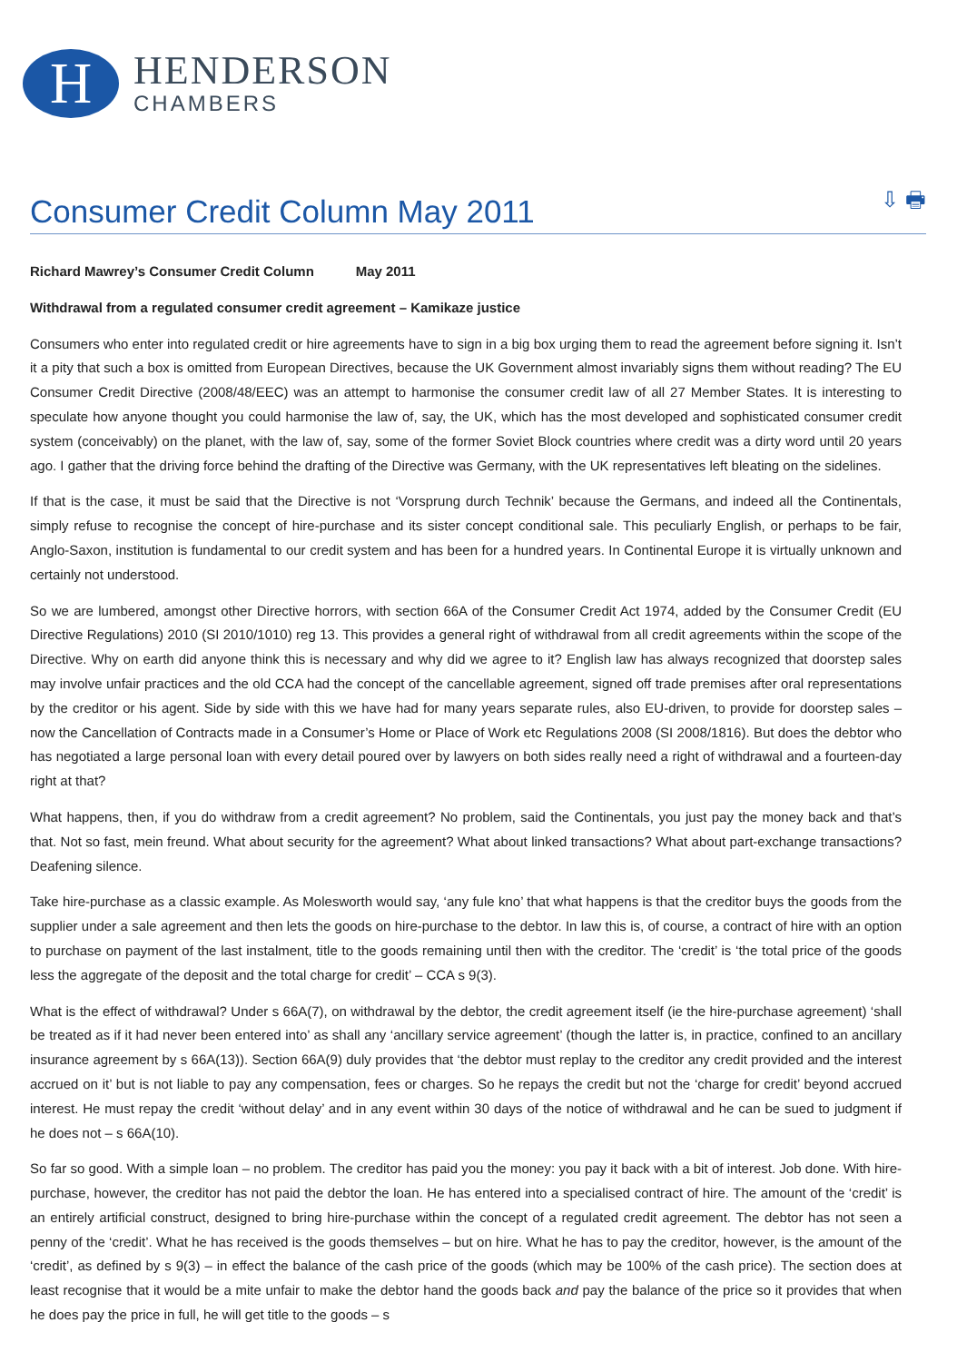H
HENDERSON
CHAMBERS
Consumer Credit Column May 2011
⇩ 🖶
Richard Mawrey’s Consumer Credit Column May 2011
Withdrawal from a regulated consumer credit agreement – Kamikaze justice
Consumers who enter into regulated credit or hire agreements have to sign in a big box urging them to read the agreement before signing it. Isn’t it a pity that such a box is omitted from European Directives, because the UK Government almost invariably signs them without reading? The EU Consumer Credit Directive (2008/48/EEC) was an attempt to harmonise the consumer credit law of all 27 Member States. It is interesting to speculate how anyone thought you could harmonise the law of, say, the UK, which has the most developed and sophisticated consumer credit system (conceivably) on the planet, with the law of, say, some of the former Soviet Block countries where credit was a dirty word until 20 years ago. I gather that the driving force behind the drafting of the Directive was Germany, with the UK representatives left bleating on the sidelines.
If that is the case, it must be said that the Directive is not ‘Vorsprung durch Technik’ because the Germans, and indeed all the Continentals, simply refuse to recognise the concept of hire-purchase and its sister concept conditional sale. This peculiarly English, or perhaps to be fair, Anglo-Saxon, institution is fundamental to our credit system and has been for a hundred years. In Continental Europe it is virtually unknown and certainly not understood.
So we are lumbered, amongst other Directive horrors, with section 66A of the Consumer Credit Act 1974, added by the Consumer Credit (EU Directive Regulations) 2010 (SI 2010/1010) reg 13. This provides a general right of withdrawal from all credit agreements within the scope of the Directive. Why on earth did anyone think this is necessary and why did we agree to it? English law has always recognized that doorstep sales may involve unfair practices and the old CCA had the concept of the cancellable agreement, signed off trade premises after oral representations by the creditor or his agent. Side by side with this we have had for many years separate rules, also EU-driven, to provide for doorstep sales – now the Cancellation of Contracts made in a Consumer’s Home or Place of Work etc Regulations 2008 (SI 2008/1816). But does the debtor who has negotiated a large personal loan with every detail poured over by lawyers on both sides really need a right of withdrawal and a fourteen-day right at that?
What happens, then, if you do withdraw from a credit agreement? No problem, said the Continentals, you just pay the money back and that’s that. Not so fast, mein freund. What about security for the agreement? What about linked transactions? What about part-exchange transactions? Deafening silence.
Take hire-purchase as a classic example. As Molesworth would say, ‘any fule kno’ that what happens is that the creditor buys the goods from the supplier under a sale agreement and then lets the goods on hire-purchase to the debtor. In law this is, of course, a contract of hire with an option to purchase on payment of the last instalment, title to the goods remaining until then with the creditor. The ‘credit’ is ‘the total price of the goods less the aggregate of the deposit and the total charge for credit’ – CCA s 9(3).
What is the effect of withdrawal? Under s 66A(7), on withdrawal by the debtor, the credit agreement itself (ie the hire-purchase agreement) ‘shall be treated as if it had never been entered into’ as shall any ‘ancillary service agreement’ (though the latter is, in practice, confined to an ancillary insurance agreement by s 66A(13)). Section 66A(9) duly provides that ‘the debtor must replay to the creditor any credit provided and the interest accrued on it’ but is not liable to pay any compensation, fees or charges. So he repays the credit but not the ‘charge for credit’ beyond accrued interest. He must repay the credit ‘without delay’ and in any event within 30 days of the notice of withdrawal and he can be sued to judgment if he does not – s 66A(10).
So far so good. With a simple loan – no problem. The creditor has paid you the money: you pay it back with a bit of interest. Job done. With hire-purchase, however, the creditor has not paid the debtor the loan. He has entered into a specialised contract of hire. The amount of the ‘credit’ is an entirely artificial construct, designed to bring hire-purchase within the concept of a regulated credit agreement. The debtor has not seen a penny of the ‘credit’. What he has received is the goods themselves – but on hire. What he has to pay the creditor, however, is the amount of the ‘credit’, as defined by s 9(3) – in effect the balance of the cash price of the goods (which may be 100% of the cash price). The section does at least recognise that it would be a mite unfair to make the debtor hand the goods back and pay the balance of the price so it provides that when he does pay the price in full, he will get title to the goods – s